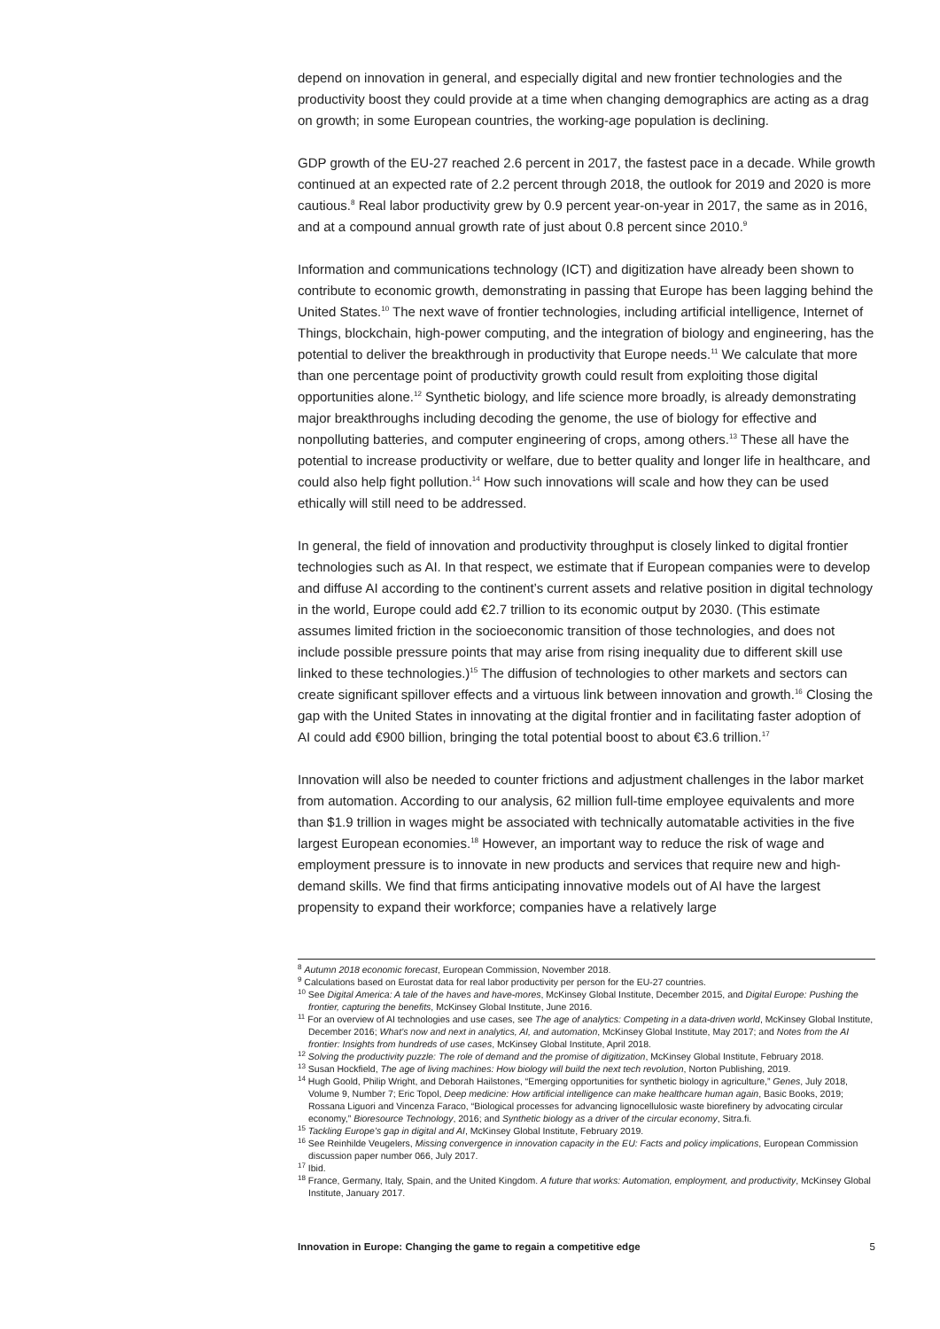depend on innovation in general, and especially digital and new frontier technologies and the productivity boost they could provide at a time when changing demographics are acting as a drag on growth; in some European countries, the working-age population is declining.
GDP growth of the EU-27 reached 2.6 percent in 2017, the fastest pace in a decade. While growth continued at an expected rate of 2.2 percent through 2018, the outlook for 2019 and 2020 is more cautious.<sup>8</sup> Real labor productivity grew by 0.9 percent year-on-year in 2017, the same as in 2016, and at a compound annual growth rate of just about 0.8 percent since 2010.<sup>9</sup>
Information and communications technology (ICT) and digitization have already been shown to contribute to economic growth, demonstrating in passing that Europe has been lagging behind the United States.<sup>10</sup> The next wave of frontier technologies, including artificial intelligence, Internet of Things, blockchain, high-power computing, and the integration of biology and engineering, has the potential to deliver the breakthrough in productivity that Europe needs.<sup>11</sup> We calculate that more than one percentage point of productivity growth could result from exploiting those digital opportunities alone.<sup>12</sup> Synthetic biology, and life science more broadly, is already demonstrating major breakthroughs including decoding the genome, the use of biology for effective and nonpolluting batteries, and computer engineering of crops, among others.<sup>13</sup> These all have the potential to increase productivity or welfare, due to better quality and longer life in healthcare, and could also help fight pollution.<sup>14</sup> How such innovations will scale and how they can be used ethically will still need to be addressed.
In general, the field of innovation and productivity throughput is closely linked to digital frontier technologies such as AI. In that respect, we estimate that if European companies were to develop and diffuse AI according to the continent’s current assets and relative position in digital technology in the world, Europe could add €2.7 trillion to its economic output by 2030. (This estimate assumes limited friction in the socioeconomic transition of those technologies, and does not include possible pressure points that may arise from rising inequality due to different skill use linked to these technologies.)<sup>15</sup> The diffusion of technologies to other markets and sectors can create significant spillover effects and a virtuous link between innovation and growth.<sup>16</sup> Closing the gap with the United States in innovating at the digital frontier and in facilitating faster adoption of AI could add €900 billion, bringing the total potential boost to about €3.6 trillion.<sup>17</sup>
Innovation will also be needed to counter frictions and adjustment challenges in the labor market from automation. According to our analysis, 62 million full-time employee equivalents and more than $1.9 trillion in wages might be associated with technically automatable activities in the five largest European economies.<sup>18</sup> However, an important way to reduce the risk of wage and employment pressure is to innovate in new products and services that require new and high-demand skills. We find that firms anticipating innovative models out of AI have the largest propensity to expand their workforce; companies have a relatively large
<sup>8</sup> Autumn 2018 economic forecast, European Commission, November 2018.
<sup>9</sup> Calculations based on Eurostat data for real labor productivity per person for the EU-27 countries.
<sup>10</sup> See Digital America: A tale of the haves and have-mores, McKinsey Global Institute, December 2015, and Digital Europe: Pushing the frontier, capturing the benefits, McKinsey Global Institute, June 2016.
<sup>11</sup> For an overview of AI technologies and use cases, see The age of analytics: Competing in a data-driven world, McKinsey Global Institute, December 2016; What’s now and next in analytics, AI, and automation, McKinsey Global Institute, May 2017; and Notes from the AI frontier: Insights from hundreds of use cases, McKinsey Global Institute, April 2018.
<sup>12</sup> Solving the productivity puzzle: The role of demand and the promise of digitization, McKinsey Global Institute, February 2018.
<sup>13</sup> Susan Hockfield, The age of living machines: How biology will build the next tech revolution, Norton Publishing, 2019.
<sup>14</sup> Hugh Goold, Philip Wright, and Deborah Hailstones, “Emerging opportunities for synthetic biology in agriculture,” Genes, July 2018, Volume 9, Number 7; Eric Topol, Deep medicine: How artificial intelligence can make healthcare human again, Basic Books, 2019; Rossana Liguori and Vincenza Faraco, “Biological processes for advancing lignocellulosic waste biorefinery by advocating circular economy,” Bioresource Technology, 2016; and Synthetic biology as a driver of the circular economy, Sitra.fi.
<sup>15</sup> Tackling Europe’s gap in digital and AI, McKinsey Global Institute, February 2019.
<sup>16</sup> See Reinhilde Veugelers, Missing convergence in innovation capacity in the EU: Facts and policy implications, European Commission discussion paper number 066, July 2017.
<sup>17</sup> Ibid.
<sup>18</sup> France, Germany, Italy, Spain, and the United Kingdom. A future that works: Automation, employment, and productivity, McKinsey Global Institute, January 2017.
Innovation in Europe: Changing the game to regain a competitive edge 5